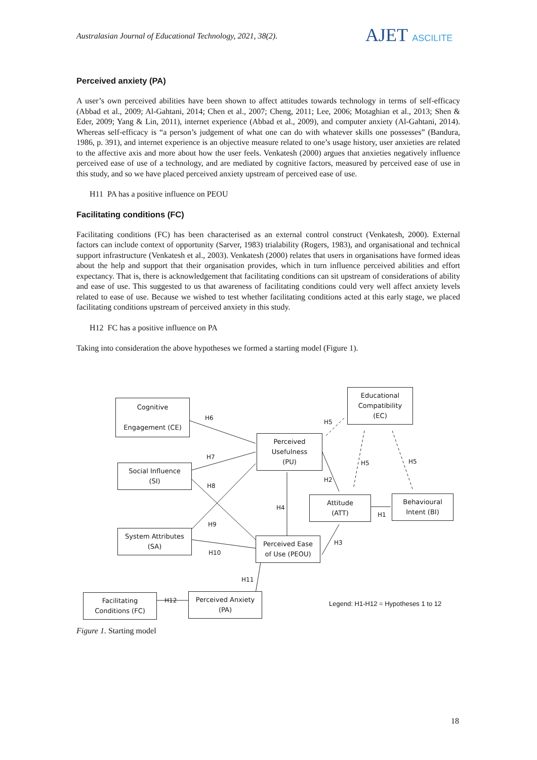Australasian Journal of Educational Technology, 2021, 38(2).
AJET ASCILITE
Perceived anxiety (PA)
A user’s own perceived abilities have been shown to affect attitudes towards technology in terms of self-efficacy (Abbad et al., 2009; Al-Gahtani, 2014; Chen et al., 2007; Cheng, 2011; Lee, 2006; Motaghian et al., 2013; Shen & Eder, 2009; Yang & Lin, 2011), internet experience (Abbad et al., 2009), and computer anxiety (Al-Gahtani, 2014). Whereas self-efficacy is “a person’s judgement of what one can do with whatever skills one possesses” (Bandura, 1986, p. 391), and internet experience is an objective measure related to one’s usage history, user anxieties are related to the affective axis and more about how the user feels. Venkatesh (2000) argues that anxieties negatively influence perceived ease of use of a technology, and are mediated by cognitive factors, measured by perceived ease of use in this study, and so we have placed perceived anxiety upstream of perceived ease of use.
H11 PA has a positive influence on PEOU
Facilitating conditions (FC)
Facilitating conditions (FC) has been characterised as an external control construct (Venkatesh, 2000). External factors can include context of opportunity (Sarver, 1983) trialability (Rogers, 1983), and organisational and technical support infrastructure (Venkatesh et al., 2003). Venkatesh (2000) relates that users in organisations have formed ideas about the help and support that their organisation provides, which in turn influence perceived abilities and effort expectancy. That is, there is acknowledgement that facilitating conditions can sit upstream of considerations of ability and ease of use. This suggested to us that awareness of facilitating conditions could very well affect anxiety levels related to ease of use. Because we wished to test whether facilitating conditions acted at this early stage, we placed facilitating conditions upstream of perceived anxiety in this study.
H12 FC has a positive influence on PA
Taking into consideration the above hypotheses we formed a starting model (Figure 1).
Cognitive
Engagement (CE)
Educational
Compatibility
(EC)
Perceived
Usefulness
(PU)
Social Influence
(SI)
Attitude
(ATT)
Behavioural
Intent (BI)
System Attributes
(SA)
Perceived Ease
of Use (PEOU)
Facilitating
Conditions (FC)
Perceived Anxiety
(PA)
H6
H5
H7
H5 H5
H2
H8
H4
H1
H9
H3
H10
H11
H12 Legend: H1-H12 = Hypotheses 1 to 12
Figure 1. Starting model
18